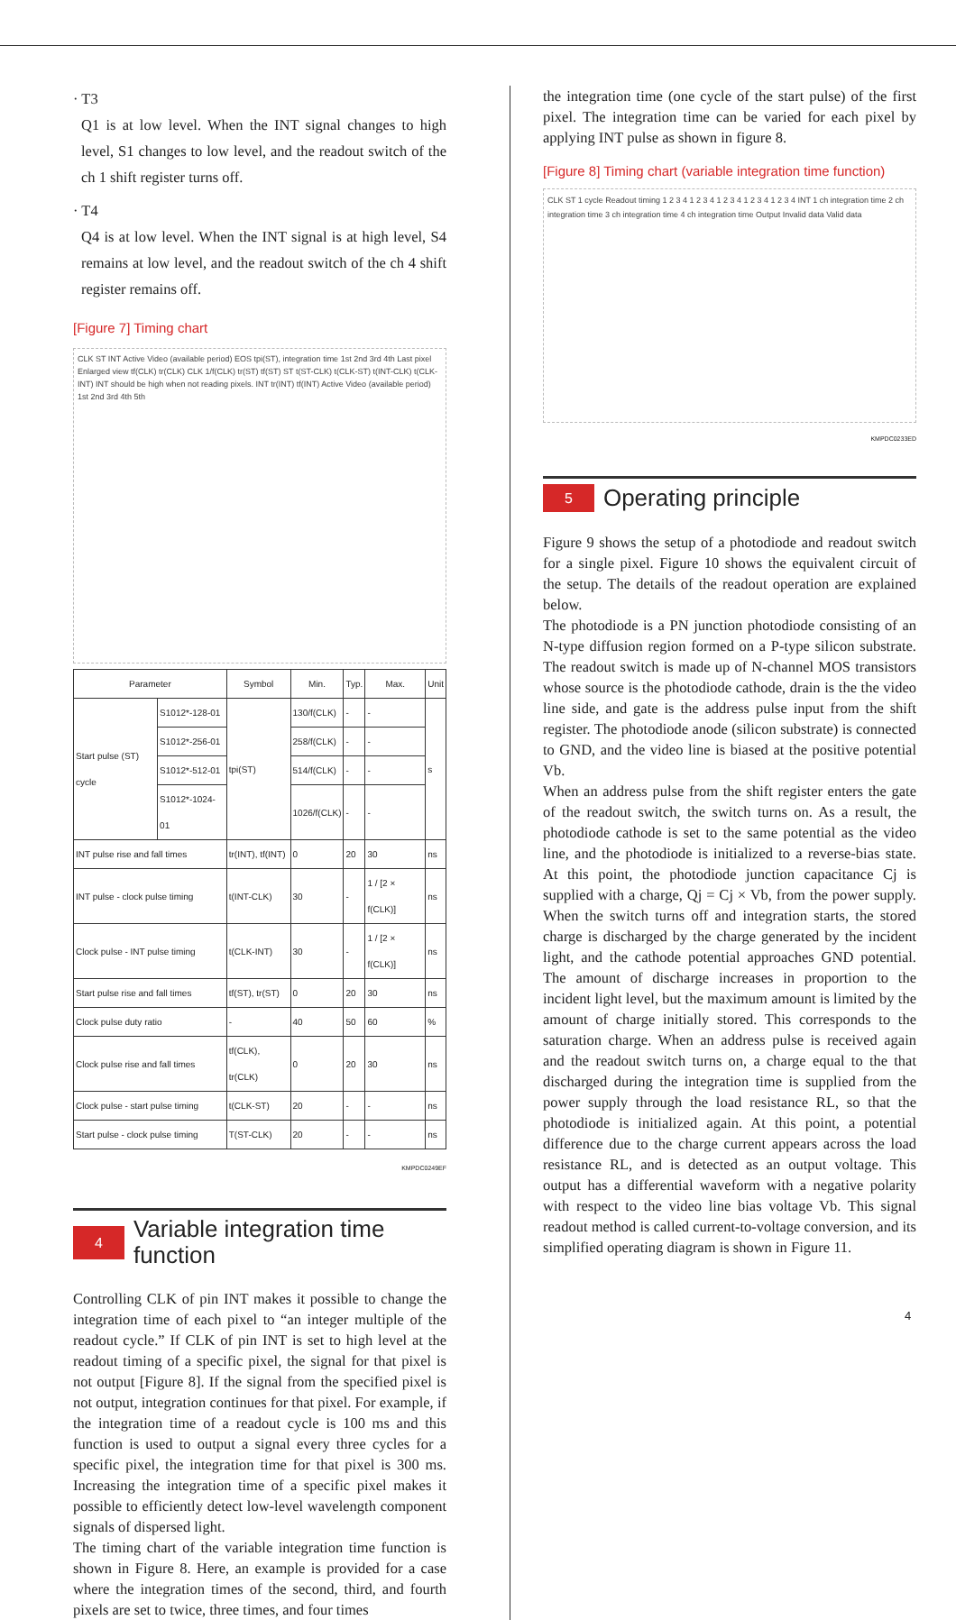· T3
Q1 is at low level. When the INT signal changes to high level, S1 changes to low level, and the readout switch of the ch 1 shift register turns off.
· T4
Q4 is at low level. When the INT signal is at high level, S4 remains at low level, and the readout switch of the ch 4 shift register remains off.
[Figure 7] Timing chart
CLK ST INT Active Video (available period) EOS tpi(ST), integration time 1st 2nd 3rd 4th Last pixel
Enlarged view tf(CLK) tr(CLK) CLK 1/f(CLK) tr(ST) tf(ST) ST t(ST-CLK) t(CLK-ST) t(INT-CLK) t(CLK-INT) INT should be high when not reading pixels. INT tr(INT) tf(INT) Active Video (available period) 1st 2nd 3rd 4th 5th
| Parameter | | Symbol | Min. | Typ. | Max. | Unit |
| --- | --- | --- | --- | --- | --- | --- |
| Start pulse (ST) cycle | S1012*-128-01 | tpi(ST) | 130/f(CLK) | - | - | s |
| | S1012*-256-01 | | 258/f(CLK) | - | - | |
| | S1012*-512-01 | | 514/f(CLK) | - | - | |
| | S1012*-1024-01 | | 1026/f(CLK) | - | - | |
| INT pulse rise and fall times | | tr(INT), tf(INT) | 0 | 20 | 30 | ns |
| INT pulse - clock pulse timing | | t(INT-CLK) | 30 | - | 1 / [2 × f(CLK)] | ns |
| Clock pulse - INT pulse timing | | t(CLK-INT) | 30 | - | 1 / [2 × f(CLK)] | ns |
| Start pulse rise and fall times | | tf(ST), tr(ST) | 0 | 20 | 30 | ns |
| Clock pulse duty ratio | | - | 40 | 50 | 60 | % |
| Clock pulse rise and fall times | | tf(CLK), tr(CLK) | 0 | 20 | 30 | ns |
| Clock pulse - start pulse timing | | t(CLK-ST) | 20 | - | - | ns |
| Start pulse - clock pulse timing | | T(ST-CLK) | 20 | - | - | ns |
KMPDC0249EF
4 Variable integration time function
Controlling CLK of pin INT makes it possible to change the integration time of each pixel to “an integer multiple of the readout cycle.” If CLK of pin INT is set to high level at the readout timing of a specific pixel, the signal for that pixel is not output [Figure 8]. If the signal from the specified pixel is not output, integration continues for that pixel. For example, if the integration time of a readout cycle is 100 ms and this function is used to output a signal every three cycles for a specific pixel, the integration time for that pixel is 300 ms. Increasing the integration time of a specific pixel makes it possible to efficiently detect low-level wavelength component signals of dispersed light.
The timing chart of the variable integration time function is shown in Figure 8. Here, an example is provided for a case where the integration times of the second, third, and fourth pixels are set to twice, three times, and four times
the integration time (one cycle of the start pulse) of the first pixel. The integration time can be varied for each pixel by applying INT pulse as shown in figure 8.
[Figure 8] Timing chart (variable integration time function)
CLK ST 1 cycle Readout timing 1 2 3 4 1 2 3 4 1 2 3 4 1 2 3 4 1 2 3 4 INT 1 ch integration time 2 ch integration time 3 ch integration time 4 ch integration time Output Invalid data Valid data
KMPDC0233ED
5 Operating principle
Figure 9 shows the setup of a photodiode and readout switch for a single pixel. Figure 10 shows the equivalent circuit of the setup. The details of the readout operation are explained below.
The photodiode is a PN junction photodiode consisting of an N-type diffusion region formed on a P-type silicon substrate. The readout switch is made up of N-channel MOS transistors whose source is the photodiode cathode, drain is the the video line side, and gate is the address pulse input from the shift register. The photodiode anode (silicon substrate) is connected to GND, and the video line is biased at the positive potential Vb.
When an address pulse from the shift register enters the gate of the readout switch, the switch turns on. As a result, the photodiode cathode is set to the same potential as the video line, and the photodiode is initialized to a reverse-bias state. At this point, the photodiode junction capacitance Cj is supplied with a charge, Qj = Cj × Vb, from the power supply. When the switch turns off and integration starts, the stored charge is discharged by the charge generated by the incident light, and the cathode potential approaches GND potential. The amount of discharge increases in proportion to the incident light level, but the maximum amount is limited by the amount of charge initially stored. This corresponds to the saturation charge. When an address pulse is received again and the readout switch turns on, a charge equal to the that discharged during the integration time is supplied from the power supply through the load resistance RL, so that the photodiode is initialized again. At this point, a potential difference due to the charge current appears across the load resistance RL, and is detected as an output voltage. This output has a differential waveform with a negative polarity with respect to the video line bias voltage Vb. This signal readout method is called current-to-voltage conversion, and its simplified operating diagram is shown in Figure 11.
4